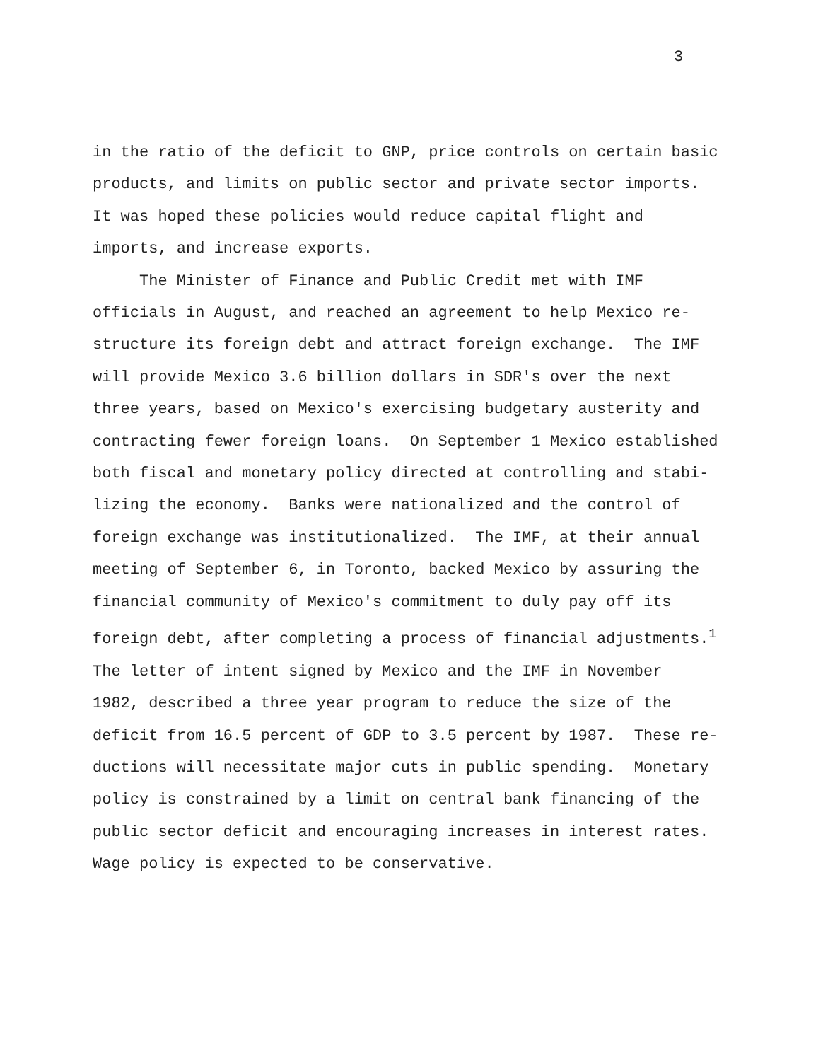3
in the ratio of the deficit to GNP, price controls on certain basic products, and limits on public sector and private sector imports. It was hoped these policies would reduce capital flight and imports, and increase exports.
The Minister of Finance and Public Credit met with IMF officials in August, and reached an agreement to help Mexico re- structure its foreign debt and attract foreign exchange. The IMF will provide Mexico 3.6 billion dollars in SDR's over the next three years, based on Mexico's exercising budgetary austerity and contracting fewer foreign loans. On September 1 Mexico established both fiscal and monetary policy directed at controlling and stabi- lizing the economy. Banks were nationalized and the control of foreign exchange was institutionalized. The IMF, at their annual meeting of September 6, in Toronto, backed Mexico by assuring the financial community of Mexico's commitment to duly pay off its foreign debt, after completing a process of financial adjustments.<sup>1</sup> The letter of intent signed by Mexico and the IMF in November 1982, described a three year program to reduce the size of the deficit from 16.5 percent of GDP to 3.5 percent by 1987. These re- ductions will necessitate major cuts in public spending. Monetary policy is constrained by a limit on central bank financing of the public sector deficit and encouraging increases in interest rates. Wage policy is expected to be conservative.